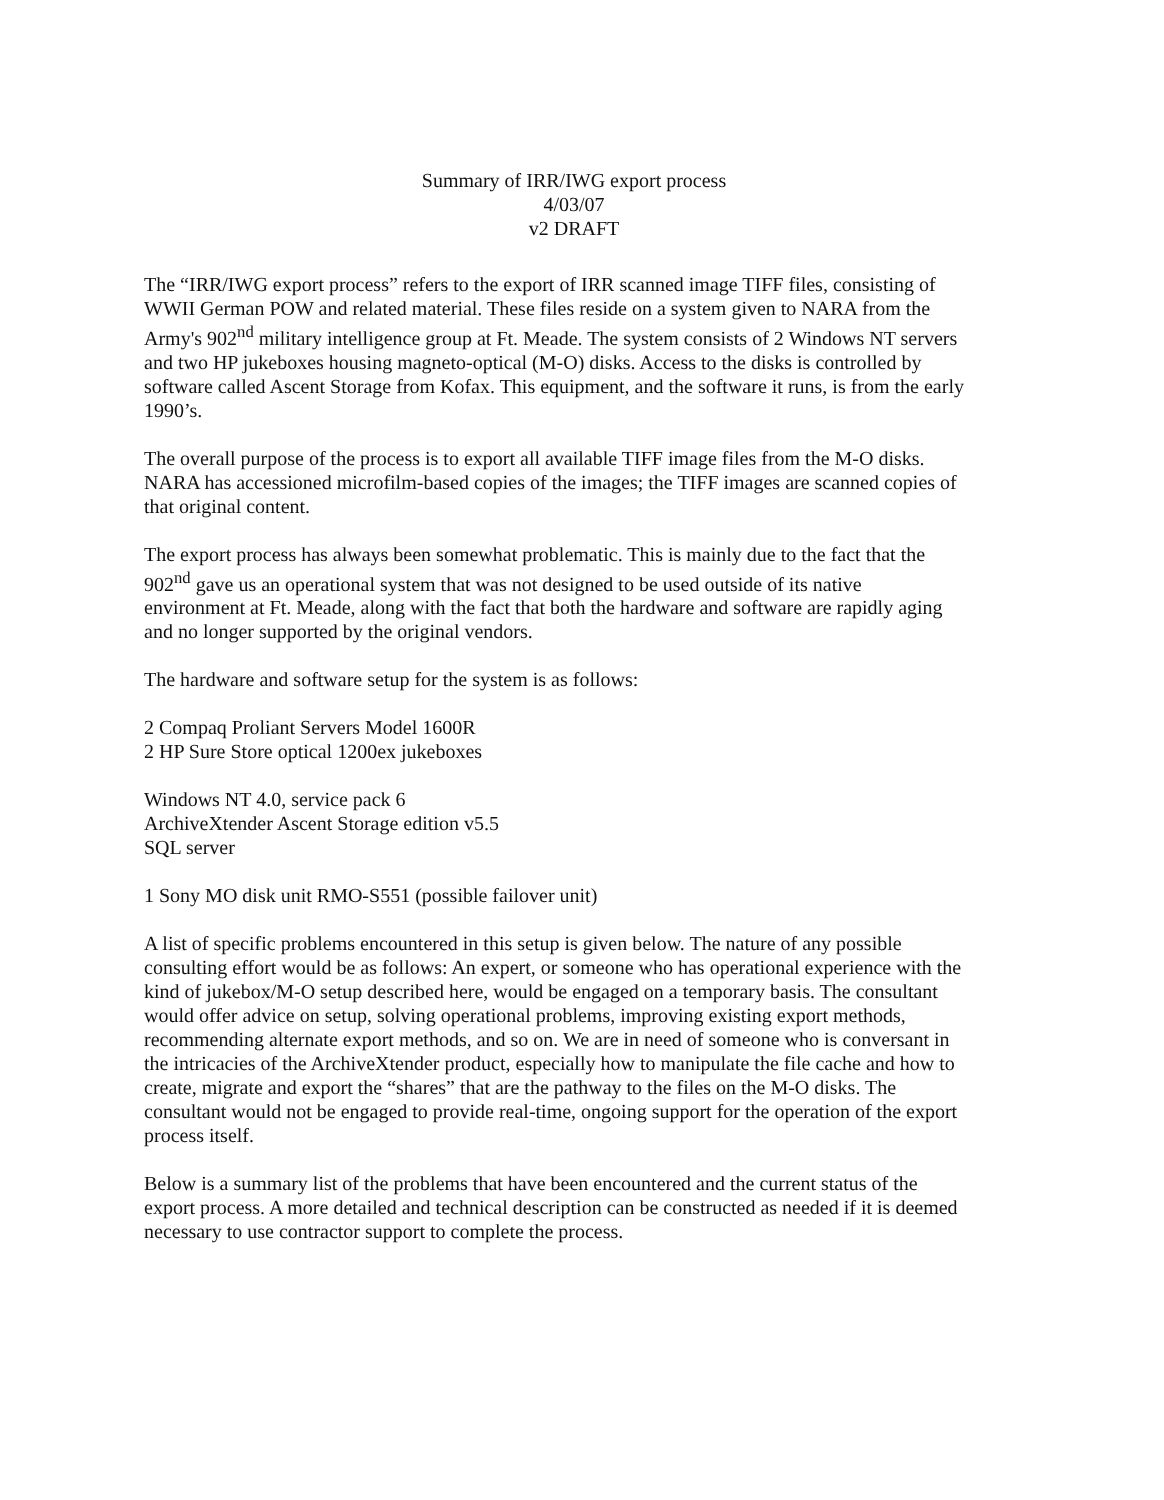Summary of IRR/IWG export process
4/03/07
v2 DRAFT
The “IRR/IWG export process” refers to the export of IRR scanned image TIFF files, consisting of WWII German POW and related material. These files reside on a system given to NARA from the Army's 902<sup>nd</sup> military intelligence group at Ft. Meade. The system consists of 2 Windows NT servers and two HP jukeboxes housing magneto-optical (M-O) disks. Access to the disks is controlled by software called Ascent Storage from Kofax. This equipment, and the software it runs, is from the early 1990’s.
The overall purpose of the process is to export all available TIFF image files from the M-O disks. NARA has accessioned microfilm-based copies of the images; the TIFF images are scanned copies of that original content.
The export process has always been somewhat problematic. This is mainly due to the fact that the 902<sup>nd</sup> gave us an operational system that was not designed to be used outside of its native environment at Ft. Meade, along with the fact that both the hardware and software are rapidly aging and no longer supported by the original vendors.
The hardware and software setup for the system is as follows:
2 Compaq Proliant Servers Model 1600R
2 HP Sure Store optical 1200ex jukeboxes
Windows NT 4.0, service pack 6
ArchiveXtender Ascent Storage edition v5.5
SQL server
1 Sony MO disk unit RMO-S551 (possible failover unit)
A list of specific problems encountered in this setup is given below. The nature of any possible consulting effort would be as follows: An expert, or someone who has operational experience with the kind of jukebox/M-O setup described here, would be engaged on a temporary basis. The consultant would offer advice on setup, solving operational problems, improving existing export methods, recommending alternate export methods, and so on. We are in need of someone who is conversant in the intricacies of the ArchiveXtender product, especially how to manipulate the file cache and how to create, migrate and export the “shares” that are the pathway to the files on the M-O disks. The consultant would not be engaged to provide real-time, ongoing support for the operation of the export process itself.
Below is a summary list of the problems that have been encountered and the current status of the export process. A more detailed and technical description can be constructed as needed if it is deemed necessary to use contractor support to complete the process.